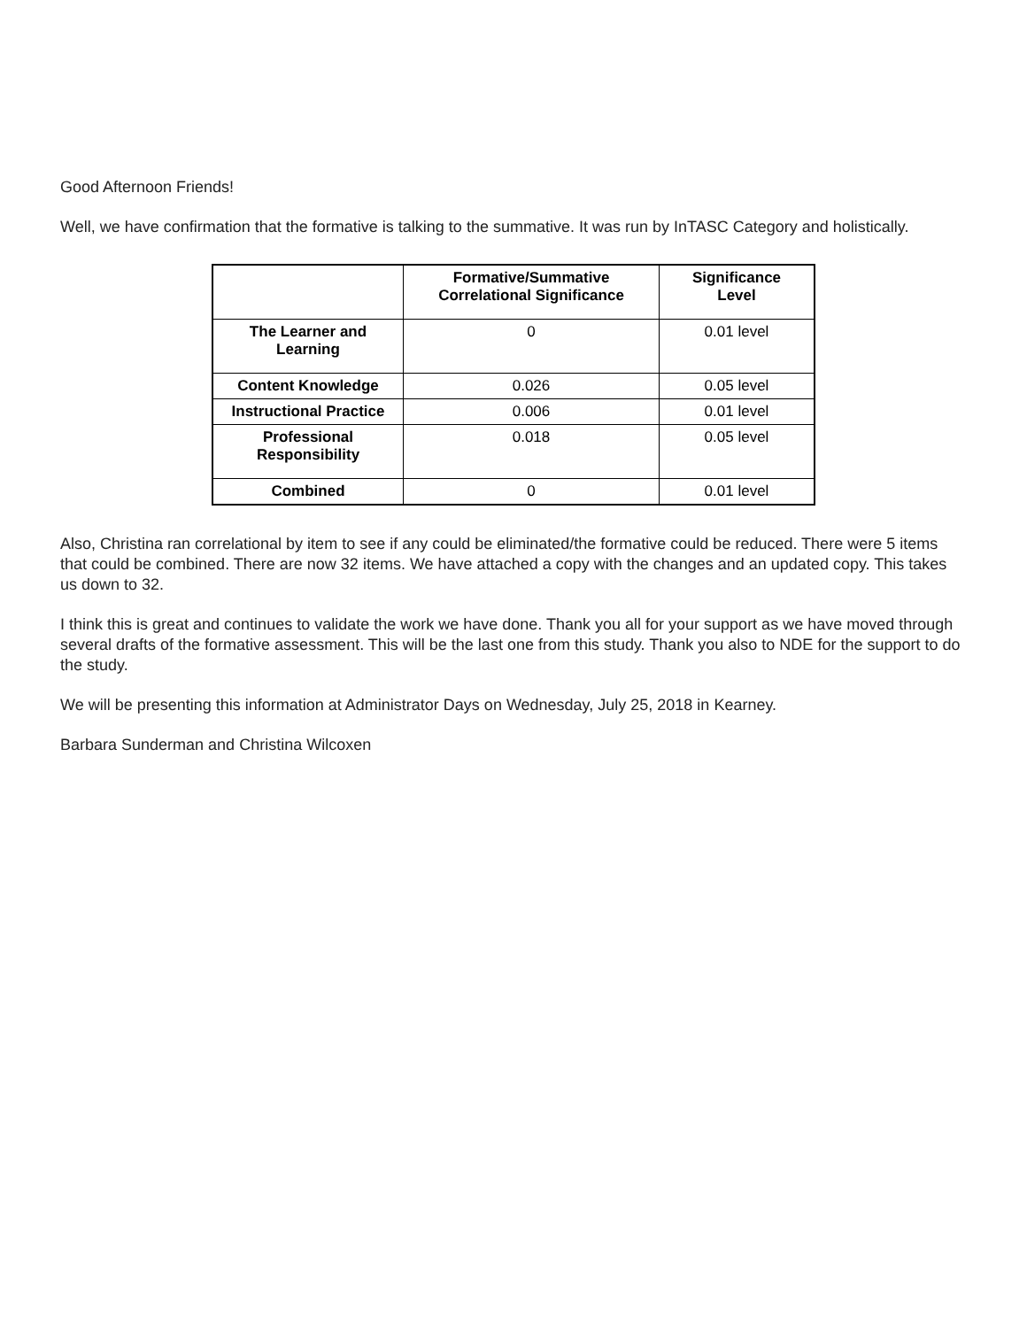Good Afternoon Friends!
Well, we have confirmation that the formative is talking to the summative. It was run by InTASC Category and holistically.
| | Formative/Summative Correlational Significance | Significance Level |
| --- | --- | --- |
| The Learner and Learning | 0 | 0.01 level |
| Content Knowledge | 0.026 | 0.05 level |
| Instructional Practice | 0.006 | 0.01 level |
| Professional Responsibility | 0.018 | 0.05 level |
| Combined | 0 | 0.01 level |
Also, Christina ran correlational by item to see if any could be eliminated/the formative could be reduced. There were 5 items that could be combined. There are now 32 items. We have attached a copy with the changes and an updated copy. This takes us down to 32.
I think this is great and continues to validate the work we have done. Thank you all for your support as we have moved through several drafts of the formative assessment. This will be the last one from this study. Thank you also to NDE for the support to do the study.
We will be presenting this information at Administrator Days on Wednesday, July 25, 2018 in Kearney.
Barbara Sunderman and Christina Wilcoxen